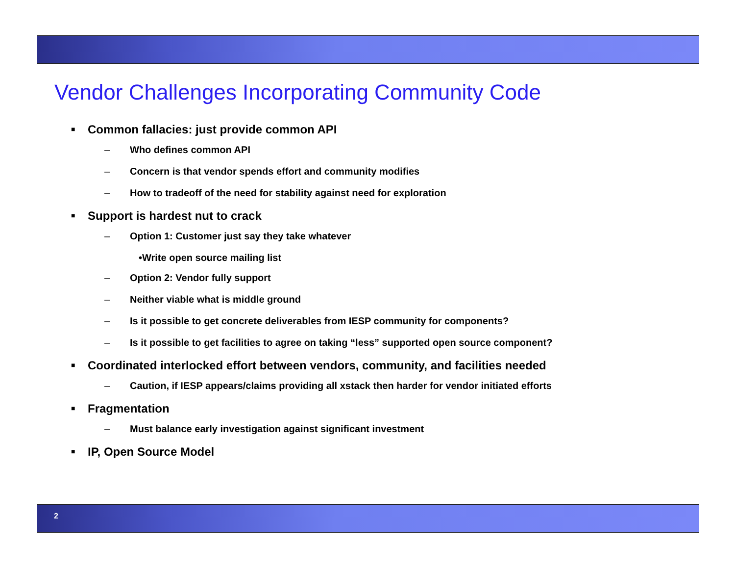Vendor Challenges Incorporating Community Code
■ Common fallacies: just provide common API
– Who defines common API
– Concern is that vendor spends effort and community modifies
– How to tradeoff of the need for stability against need for exploration
■ Support is hardest nut to crack
– Option 1: Customer just say they take whatever
•Write open source mailing list
– Option 2: Vendor fully support
– Neither viable what is middle ground
– Is it possible to get concrete deliverables from IESP community for components?
– Is it possible to get facilities to agree on taking “less” supported open source component?
■ Coordinated interlocked effort between vendors, community, and facilities needed
– Caution, if IESP appears/claims providing all xstack then harder for vendor initiated efforts
■ Fragmentation
– Must balance early investigation against significant investment
■ IP, Open Source Model
2